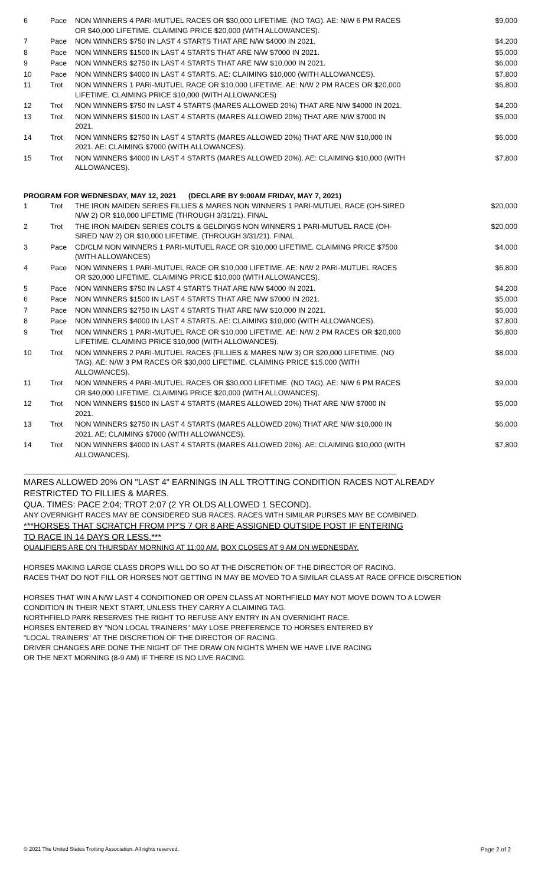| 6 | Pace | NON WINNERS 4 PARI-MUTUEL RACES OR $30,000 LIFETIME. (NO TAG). AE: N/W 6 PM RACES OR $40,000 LIFETIME. CLAIMING PRICE $20,000 (WITH ALLOWANCES). | $9,000 |
| 7 | Pace | NON WINNERS $750 IN LAST 4 STARTS THAT ARE N/W $4000 IN 2021. | $4,200 |
| 8 | Pace | NON WINNERS $1500 IN LAST 4 STARTS THAT ARE N/W $7000 IN 2021. | $5,000 |
| 9 | Pace | NON WINNERS $2750 IN LAST 4 STARTS THAT ARE N/W $10,000 IN 2021. | $6,000 |
| 10 | Pace | NON WINNERS $4000 IN LAST 4 STARTS. AE: CLAIMING $10,000 (WITH ALLOWANCES). | $7,800 |
| 11 | Trot | NON WINNERS 1 PARI-MUTUEL RACE OR $10,000 LIFETIME. AE: N/W 2 PM RACES OR $20,000 LIFETIME. CLAIMING PRICE $10,000 (WITH ALLOWANCES) | $6,800 |
| 12 | Trot | NON WINNERS $750 IN LAST 4 STARTS (MARES ALLOWED 20%) THAT ARE N/W $4000 IN 2021. | $4,200 |
| 13 | Trot | NON WINNERS $1500 IN LAST 4 STARTS (MARES ALLOWED 20%) THAT ARE N/W $7000 IN 2021. | $5,000 |
| 14 | Trot | NON WINNERS $2750 IN LAST 4 STARTS (MARES ALLOWED 20%) THAT ARE N/W $10,000 IN 2021. AE: CLAIMING $7000 (WITH ALLOWANCES). | $6,000 |
| 15 | Trot | NON WINNERS $4000 IN LAST 4 STARTS (MARES ALLOWED 20%). AE: CLAIMING $10,000 (WITH ALLOWANCES). | $7,800 |
PROGRAM FOR WEDNESDAY, MAY 12, 2021 (DECLARE BY 9:00AM FRIDAY, MAY 7, 2021)
| 1 | Trot | THE IRON MAIDEN SERIES FILLIES & MARES NON WINNERS 1 PARI-MUTUEL RACE (OH-SIRED N/W 2) OR $10,000 LIFETIME (THROUGH 3/31/21). FINAL | $20,000 |
| 2 | Trot | THE IRON MAIDEN SERIES COLTS & GELDINGS NON WINNERS 1 PARI-MUTUEL RACE (OH-SIRED N/W 2) OR $10,000 LIFETIME. (THROUGH 3/31/21). FINAL | $20,000 |
| 3 | Pace | CD/CLM NON WINNERS 1 PARI-MUTUEL RACE OR $10,000 LIFETIME. CLAIMING PRICE $7500 (WITH ALLOWANCES) | $4,000 |
| 4 | Pace | NON WINNERS 1 PARI-MUTUEL RACE OR $10,000 LIFETIME. AE: N/W 2 PARI-MUTUEL RACES OR $20,000 LIFETIME. CLAIMING PRICE $10,000 (WITH ALLOWANCES). | $6,800 |
| 5 | Pace | NON WINNERS $750 IN LAST 4 STARTS THAT ARE N/W $4000 IN 2021. | $4,200 |
| 6 | Pace | NON WINNERS $1500 IN LAST 4 STARTS THAT ARE N/W $7000 IN 2021. | $5,000 |
| 7 | Pace | NON WINNERS $2750 IN LAST 4 STARTS THAT ARE N/W $10,000 IN 2021. | $6,000 |
| 8 | Pace | NON WINNERS $4000 IN LAST 4 STARTS. AE: CLAIMING $10,000 (WITH ALLOWANCES). | $7,800 |
| 9 | Trot | NON WINNERS 1 PARI-MUTUEL RACE OR $10,000 LIFETIME. AE: N/W 2 PM RACES OR $20,000 LIFETIME. CLAIMING PRICE $10,000 (WITH ALLOWANCES). | $6,800 |
| 10 | Trot | NON WINNERS 2 PARI-MUTUEL RACES (FILLIES & MARES N/W 3) OR $20,000 LIFETIME. (NO TAG). AE: N/W 3 PM RACES OR $30,000 LIFETIME. CLAIMING PRICE $15,000 (WITH ALLOWANCES). | $8,000 |
| 11 | Trot | NON WINNERS 4 PARI-MUTUEL RACES OR $30,000 LIFETIME. (NO TAG). AE: N/W 6 PM RACES OR $40,000 LIFETIME. CLAIMING PRICE $20,000 (WITH ALLOWANCES). | $9,000 |
| 12 | Trot | NON WINNERS $1500 IN LAST 4 STARTS (MARES ALLOWED 20%) THAT ARE N/W $7000 IN 2021. | $5,000 |
| 13 | Trot | NON WINNERS $2750 IN LAST 4 STARTS (MARES ALLOWED 20%) THAT ARE N/W $10,000 IN 2021. AE: CLAIMING $7000 (WITH ALLOWANCES). | $6,000 |
| 14 | Trot | NON WINNERS $4000 IN LAST 4 STARTS (MARES ALLOWED 20%). AE: CLAIMING $10,000 (WITH ALLOWANCES). | $7,800 |
MARES ALLOWED 20% ON "LAST 4" EARNINGS IN ALL TROTTING CONDITION RACES NOT ALREADY RESTRICTED TO FILLIES & MARES.
QUA. TIMES: PACE 2:04; TROT 2:07 (2 YR OLDS ALLOWED 1 SECOND).
ANY OVERNIGHT RACES MAY BE CONSIDERED SUB RACES. RACES WITH SIMILAR PURSES MAY BE COMBINED.
***HORSES THAT SCRATCH FROM PP'S 7 OR 8 ARE ASSIGNED OUTSIDE POST IF ENTERING
TO RACE IN 14 DAYS OR LESS.***
QUALIFIERS ARE ON THURSDAY MORNING AT 11:00 AM. BOX CLOSES AT 9 AM ON WEDNESDAY.
HORSES MAKING LARGE CLASS DROPS WILL DO SO AT THE DISCRETION OF THE DIRECTOR OF RACING.
RACES THAT DO NOT FILL OR HORSES NOT GETTING IN MAY BE MOVED TO A SIMILAR CLASS AT RACE OFFICE DISCRETION
HORSES THAT WIN A N/W LAST 4 CONDITIONED OR OPEN CLASS AT NORTHFIELD MAY NOT MOVE DOWN TO A LOWER CONDITION IN THEIR NEXT START, UNLESS THEY CARRY A CLAIMING TAG.
NORTHFIELD PARK RESERVES THE RIGHT TO REFUSE ANY ENTRY IN AN OVERNIGHT RACE.
HORSES ENTERED BY "NON LOCAL TRAINERS" MAY LOSE PREFERENCE TO HORSES ENTERED BY
"LOCAL TRAINERS" AT THE DISCRETION OF THE DIRECTOR OF RACING.
DRIVER CHANGES ARE DONE THE NIGHT OF THE DRAW ON NIGHTS WHEN WE HAVE LIVE RACING
OR THE NEXT MORNING (8-9 AM) IF THERE IS NO LIVE RACING.
© 2021 The United States Trotting Association. All rights reserved. Page 2 of 2